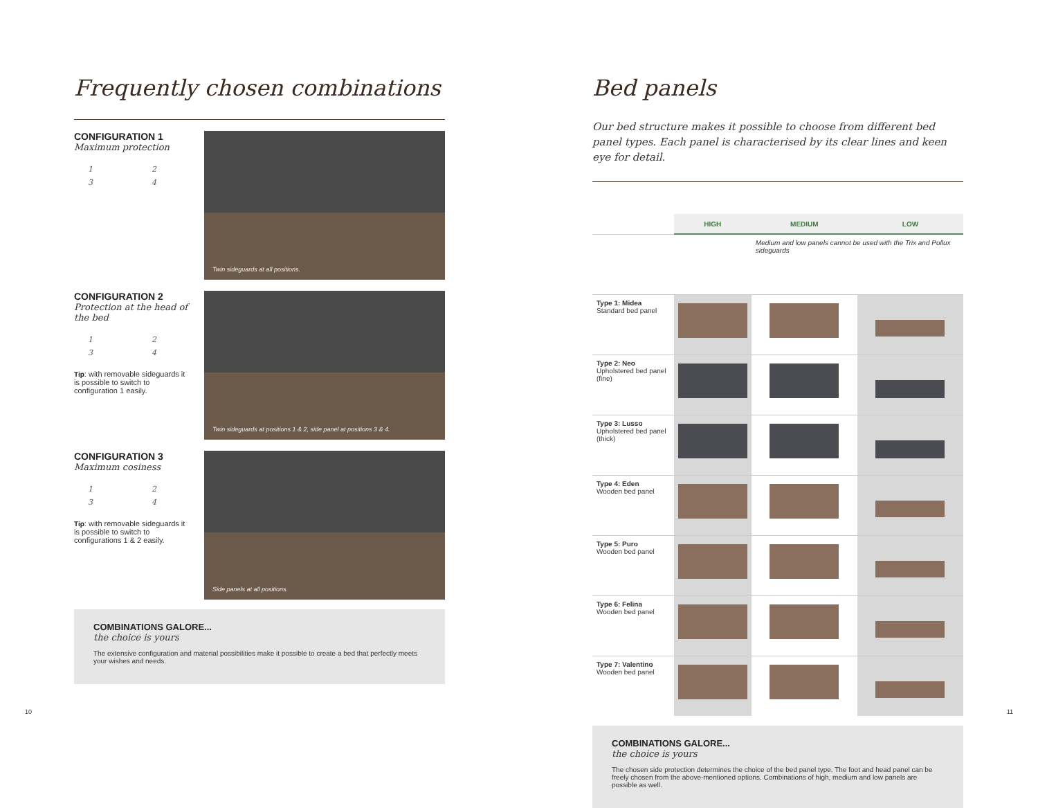Frequently chosen combinations
CONFIGURATION 1
Maximum protection
1 23 4
Twin sideguards at all positions.
CONFIGURATION 2
Protection at the head of the bed
1 23 4
Tip: with removable sideguards it is possible to switch to configuration 1 easily.
Twin sideguards at positions 1 & 2, side panel at positions 3 & 4.
CONFIGURATION 3
Maximum cosiness
1 23 4
Tip: with removable sideguards it is possible to switch to configurations 1 & 2 easily.
Side panels at all positions.
COMBINATIONS GALORE...
the choice is yours
The extensive configuration and material possibilities make it possible to create a bed that perfectly meets your wishes and needs.
Bed panels
Our bed structure makes it possible to choose from different bed panel types. Each panel is characterised by its clear lines and keen eye for detail.
| | HIGH | MEDIUM | LOW |
| --- | --- | --- | --- |
| | | Medium and low panels cannot be used with the Trix and Pollux sideguards | |
| Type 1: Midea Standard bed panel | | | |
| Type 2: Neo Upholstered bed panel (fine) | | | |
| Type 3: Lusso Upholstered bed panel (thick) | | | |
| Type 4: Eden Wooden bed panel | | | |
| Type 5: Puro Wooden bed panel | | | |
| Type 6: Felina Wooden bed panel | | | |
| Type 7: Valentino Wooden bed panel | | | |
COMBINATIONS GALORE...
the choice is yours
The chosen side protection determines the choice of the bed panel type. The foot and head panel can be freely chosen from the above-mentioned options. Combinations of high, medium and low panels are possible as well.
10 11